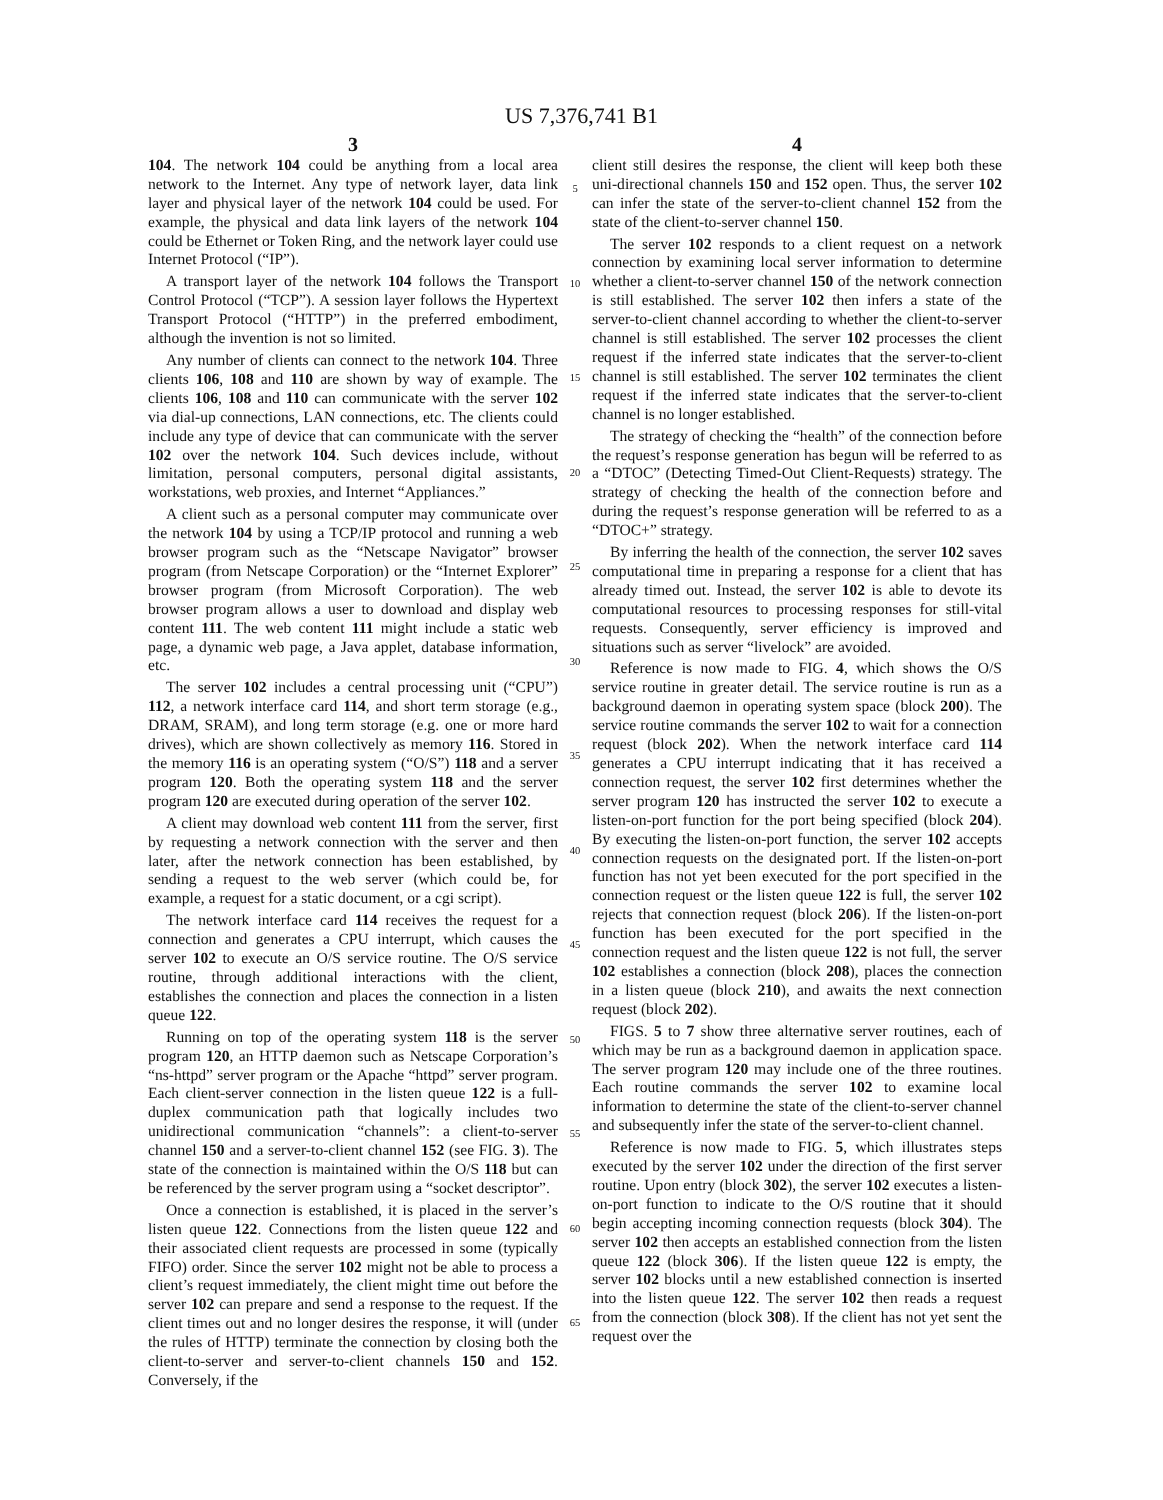US 7,376,741 B1
3
104. The network 104 could be anything from a local area network to the Internet. Any type of network layer, data link layer and physical layer of the network 104 could be used. For example, the physical and data link layers of the network 104 could be Ethernet or Token Ring, and the network layer could use Internet Protocol (“IP”).
A transport layer of the network 104 follows the Transport Control Protocol (“TCP”). A session layer follows the Hypertext Transport Protocol (“HTTP”) in the preferred embodiment, although the invention is not so limited.
Any number of clients can connect to the network 104. Three clients 106, 108 and 110 are shown by way of example. The clients 106, 108 and 110 can communicate with the server 102 via dial-up connections, LAN connections, etc. The clients could include any type of device that can communicate with the server 102 over the network 104. Such devices include, without limitation, personal computers, personal digital assistants, workstations, web proxies, and Internet “Appliances.”
A client such as a personal computer may communicate over the network 104 by using a TCP/IP protocol and running a web browser program such as the “Netscape Navigator” browser program (from Netscape Corporation) or the “Internet Explorer” browser program (from Microsoft Corporation). The web browser program allows a user to download and display web content 111. The web content 111 might include a static web page, a dynamic web page, a Java applet, database information, etc.
The server 102 includes a central processing unit (“CPU”) 112, a network interface card 114, and short term storage (e.g., DRAM, SRAM), and long term storage (e.g. one or more hard drives), which are shown collectively as memory 116. Stored in the memory 116 is an operating system (“O/S”) 118 and a server program 120. Both the operating system 118 and the server program 120 are executed during operation of the server 102.
A client may download web content 111 from the server, first by requesting a network connection with the server and then later, after the network connection has been established, by sending a request to the web server (which could be, for example, a request for a static document, or a cgi script).
The network interface card 114 receives the request for a connection and generates a CPU interrupt, which causes the server 102 to execute an O/S service routine. The O/S service routine, through additional interactions with the client, establishes the connection and places the connection in a listen queue 122.
Running on top of the operating system 118 is the server program 120, an HTTP daemon such as Netscape Corporation’s “ns-httpd” server program or the Apache “httpd” server program. Each client-server connection in the listen queue 122 is a full-duplex communication path that logically includes two unidirectional communication “channels”: a client-to-server channel 150 and a server-to-client channel 152 (see FIG. 3). The state of the connection is maintained within the O/S 118 but can be referenced by the server program using a “socket descriptor”.
Once a connection is established, it is placed in the server’s listen queue 122. Connections from the listen queue 122 and their associated client requests are processed in some (typically FIFO) order. Since the server 102 might not be able to process a client’s request immediately, the client might time out before the server 102 can prepare and send a response to the request. If the client times out and no longer desires the response, it will (under the rules of HTTP) terminate the connection by closing both the client-to-server and server-to-client channels 150 and 152. Conversely, if the
5
10
15
20
25
30
35
40
45
50
55
60
65
4
client still desires the response, the client will keep both these uni-directional channels 150 and 152 open. Thus, the server 102 can infer the state of the server-to-client channel 152 from the state of the client-to-server channel 150.
The server 102 responds to a client request on a network connection by examining local server information to determine whether a client-to-server channel 150 of the network connection is still established. The server 102 then infers a state of the server-to-client channel according to whether the client-to-server channel is still established. The server 102 processes the client request if the inferred state indicates that the server-to-client channel is still established. The server 102 terminates the client request if the inferred state indicates that the server-to-client channel is no longer established.
The strategy of checking the “health” of the connection before the request’s response generation has begun will be referred to as a “DTOC” (Detecting Timed-Out Client-Requests) strategy. The strategy of checking the health of the connection before and during the request’s response generation will be referred to as a “DTOC+” strategy.
By inferring the health of the connection, the server 102 saves computational time in preparing a response for a client that has already timed out. Instead, the server 102 is able to devote its computational resources to processing responses for still-vital requests. Consequently, server efficiency is improved and situations such as server “livelock” are avoided.
Reference is now made to FIG. 4, which shows the O/S service routine in greater detail. The service routine is run as a background daemon in operating system space (block 200). The service routine commands the server 102 to wait for a connection request (block 202). When the network interface card 114 generates a CPU interrupt indicating that it has received a connection request, the server 102 first determines whether the server program 120 has instructed the server 102 to execute a listen-on-port function for the port being specified (block 204). By executing the listen-on-port function, the server 102 accepts connection requests on the designated port. If the listen-on-port function has not yet been executed for the port specified in the connection request or the listen queue 122 is full, the server 102 rejects that connection request (block 206). If the listen-on-port function has been executed for the port specified in the connection request and the listen queue 122 is not full, the server 102 establishes a connection (block 208), places the connection in a listen queue (block 210), and awaits the next connection request (block 202).
FIGS. 5 to 7 show three alternative server routines, each of which may be run as a background daemon in application space. The server program 120 may include one of the three routines. Each routine commands the server 102 to examine local information to determine the state of the client-to-server channel and subsequently infer the state of the server-to-client channel.
Reference is now made to FIG. 5, which illustrates steps executed by the server 102 under the direction of the first server routine. Upon entry (block 302), the server 102 executes a listen-on-port function to indicate to the O/S routine that it should begin accepting incoming connection requests (block 304). The server 102 then accepts an established connection from the listen queue 122 (block 306). If the listen queue 122 is empty, the server 102 blocks until a new established connection is inserted into the listen queue 122. The server 102 then reads a request from the connection (block 308). If the client has not yet sent the request over the